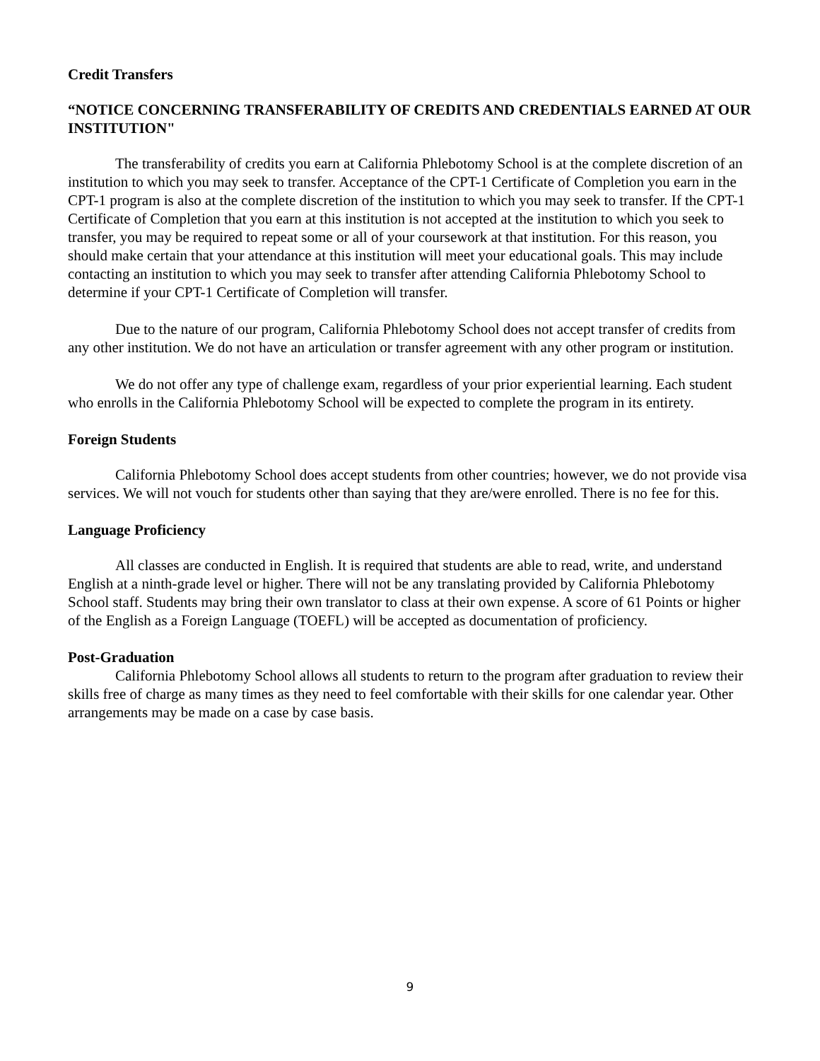Credit Transfers
“NOTICE CONCERNING TRANSFERABILITY OF CREDITS AND CREDENTIALS EARNED AT OUR INSTITUTION"
The transferability of credits you earn at California Phlebotomy School is at the complete discretion of an institution to which you may seek to transfer. Acceptance of the CPT-1 Certificate of Completion you earn in the CPT-1 program is also at the complete discretion of the institution to which you may seek to transfer. If the CPT-1 Certificate of Completion that you earn at this institution is not accepted at the institution to which you seek to transfer, you may be required to repeat some or all of your coursework at that institution. For this reason, you should make certain that your attendance at this institution will meet your educational goals. This may include contacting an institution to which you may seek to transfer after attending California Phlebotomy School to determine if your CPT-1 Certificate of Completion will transfer.
Due to the nature of our program, California Phlebotomy School does not accept transfer of credits from any other institution. We do not have an articulation or transfer agreement with any other program or institution.
We do not offer any type of challenge exam, regardless of your prior experiential learning. Each student who enrolls in the California Phlebotomy School will be expected to complete the program in its entirety.
Foreign Students
California Phlebotomy School does accept students from other countries; however, we do not provide visa services. We will not vouch for students other than saying that they are/were enrolled. There is no fee for this.
Language Proficiency
All classes are conducted in English. It is required that students are able to read, write, and understand English at a ninth-grade level or higher. There will not be any translating provided by California Phlebotomy School staff. Students may bring their own translator to class at their own expense. A score of 61 Points or higher of the English as a Foreign Language (TOEFL) will be accepted as documentation of proficiency.
Post-Graduation
California Phlebotomy School allows all students to return to the program after graduation to review their skills free of charge as many times as they need to feel comfortable with their skills for one calendar year. Other arrangements may be made on a case by case basis.
9